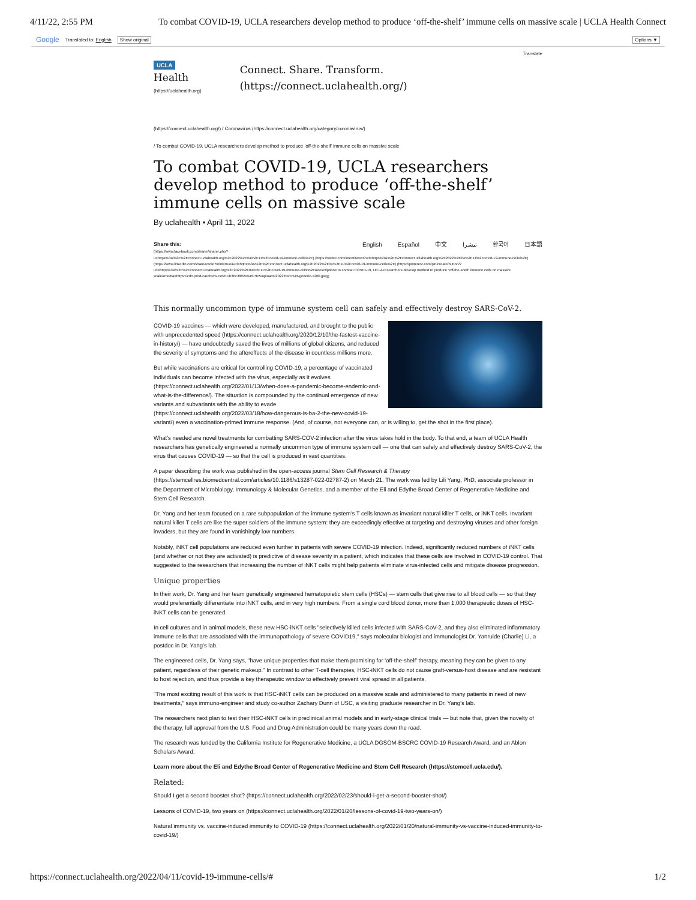4/11/22, 2:55 PM To combat COVID-19, UCLA researchers develop method to produce ‘off-the-shelf’ immune cells on massive scale | UCLA Health Connect
Google Translated to: English Show original Options ▼
Translate
UCLA Health
(https://uclahealth.org)
Connect. Share. Transform. (https://connect.uclahealth.org/)
(https://connect.uclahealth.org/) / Coronavirus (https://connect.uclahealth.org/category/coronavirus/)
/ To combat COVID-19, UCLA researchers develop method to produce ‘off-the-shelf’ immune cells on massive scale
To combat COVID-19, UCLA researchers develop method to produce ‘off-the-shelf’ immune cells on massive scale
By uclahealth • April 11, 2022
Share this: English Español 中文 تیشرا 한국어 日本語
(https://www.facebook.com/sharer/sharer.php?u=https%3A%2F%2Fconnect.uclahealth.org%2F2022%2F04%2F11%2Fcovid-19-immune-cells%2F) (https://twitter.com/intent/tweet?url=https%3A%2F%2Fconnect.uclahealth.org%2F2022%2F04%2F11%2Fcovid-19-immune-cells%2F) (https://www.linkedin.com/shareArticle?mini=true&url=https%3A%2F%2Fconnect.uclahealth.org%2F2022%2F04%2F11%2Fcovid-19-immune-cells%2F) (https://pinterest.com/pin/create/button/?url=https%3A%2F%2Fconnect.uclahealth.org%2F2022%2F04%2F11%2Fcovid-19-immune-cells%2F&description=To combat COVID-19, UCLA researchers develop method to produce “off-the-shelf” immune cells on massive scale&media=https://cdn.prod-carehubs.net/n1/b3bc3802e94679e5/uploads/2022/04/covid-generic-1200.jpeg)
This normally uncommon type of immune system cell can safely and effectively destroy SARS-CoV-2.
COVID-19 vaccines — which were developed, manufactured, and brought to the public with unprecedented speed (https://connect.uclahealth.org/2020/12/10/the-fastest-vaccine-in-history/) — have undoubtedly saved the lives of millions of global citizens, and reduced the severity of symptoms and the aftereffects of the disease in countless millions more.
But while vaccinations are critical for controlling COVID-19, a percentage of vaccinated individuals can become infected with the virus, especially as it evolves (https://connect.uclahealth.org/2022/01/13/when-does-a-pandemic-become-endemic-and-what-is-the-difference/). The situation is compounded by the continual emergence of new variants and subvariants with the ability to evade (https://connect.uclahealth.org/2022/03/18/how-dangerous-is-ba-2-the-new-covid-19-variant/) even a vaccination-primed immune response. (And, of course, not everyone can, or is willing to, get the shot in the first place).
What’s needed are novel treatments for combatting SARS-COV-2 infection after the virus takes hold in the body. To that end, a team of UCLA Health researchers has genetically engineered a normally uncommon type of immune system cell — one that can safely and effectively destroy SARS-CoV-2, the virus that causes COVID-19 — so that the cell is produced in vast quantities.
A paper describing the work was published in the open-access journal Stem Cell Research & Therapy (https://stemcellres.biomedcentral.com/articles/10.1186/s13287-022-02787-2) on March 21. The work was led by Lili Yang, PhD, associate professor in the Department of Microbiology, Immunology & Molecular Genetics, and a member of the Eli and Edythe Broad Center of Regenerative Medicine and Stem Cell Research.
Dr. Yang and her team focused on a rare subpopulation of the immune system’s T cells known as invariant natural killer T cells, or iNKT cells. Invariant natural killer T cells are like the super soldiers of the immune system: they are exceedingly effective at targeting and destroying viruses and other foreign invaders, but they are found in vanishingly low numbers.
Notably, iNKT cell populations are reduced even further in patients with severe COVID-19 infection. Indeed, significantly reduced numbers of iNKT cells (and whether or not they are activated) is predictive of disease severity in a patient, which indicates that these cells are involved in COVID-19 control. That suggested to the researchers that increasing the number of iNKT cells might help patients eliminate virus-infected cells and mitigate disease progression.
Unique properties
In their work, Dr. Yang and her team genetically engineered hematopoietic stem cells (HSCs) — stem cells that give rise to all blood cells — so that they would preferentially differentiate into iNKT cells, and in very high numbers. From a single cord blood donor, more than 1,000 therapeutic doses of HSC-iNKT cells can be generated.
In cell cultures and in animal models, these new HSC-iNKT cells "selectively killed cells infected with SARS-CoV-2, and they also eliminated inflammatory immune cells that are associated with the immunopathology of severe COVID19," says molecular biologist and immunologist Dr. Yanruide (Charlie) Li, a postdoc in Dr. Yang’s lab.
The engineered cells, Dr. Yang says, "have unique properties that make them promising for 'off-the-shelf' therapy, meaning they can be given to any patient, regardless of their genetic makeup." In contrast to other T-cell therapies, HSC-iNKT cells do not cause graft-versus-host disease and are resistant to host rejection, and thus provide a key therapeutic window to effectively prevent viral spread in all patients.
"The most exciting result of this work is that HSC-iNKT cells can be produced on a massive scale and administered to many patients in need of new treatments," says immuno-engineer and study co-author Zachary Dunn of USC, a visiting graduate researcher in Dr. Yang’s lab.
The researchers next plan to test their HSC-iNKT cells in preclinical animal models and in early-stage clinical trials — but note that, given the novelty of the therapy, full approval from the U.S. Food and Drug Administration could be many years down the road.
The research was funded by the California Institute for Regenerative Medicine, a UCLA DGSOM-BSCRC COVID-19 Research Award, and an Ablon Scholars Award.
Learn more about the Eli and Edythe Broad Center of Regenerative Medicine and Stem Cell Research (https://stemcell.ucla.edu/).
Related:
Should I get a second booster shot? (https://connect.uclahealth.org/2022/02/23/should-i-get-a-second-booster-shot/)
Lessons of COVID-19, two years on (https://connect.uclahealth.org/2022/01/20/lessons-of-covid-19-two-years-on/)
Natural immunity vs. vaccine-induced immunity to COVID-19 (https://connect.uclahealth.org/2022/01/20/natural-immunity-vs-vaccine-induced-immunity-to-covid-19/)
https://connect.uclahealth.org/2022/04/11/covid-19-immune-cells/# 1/2